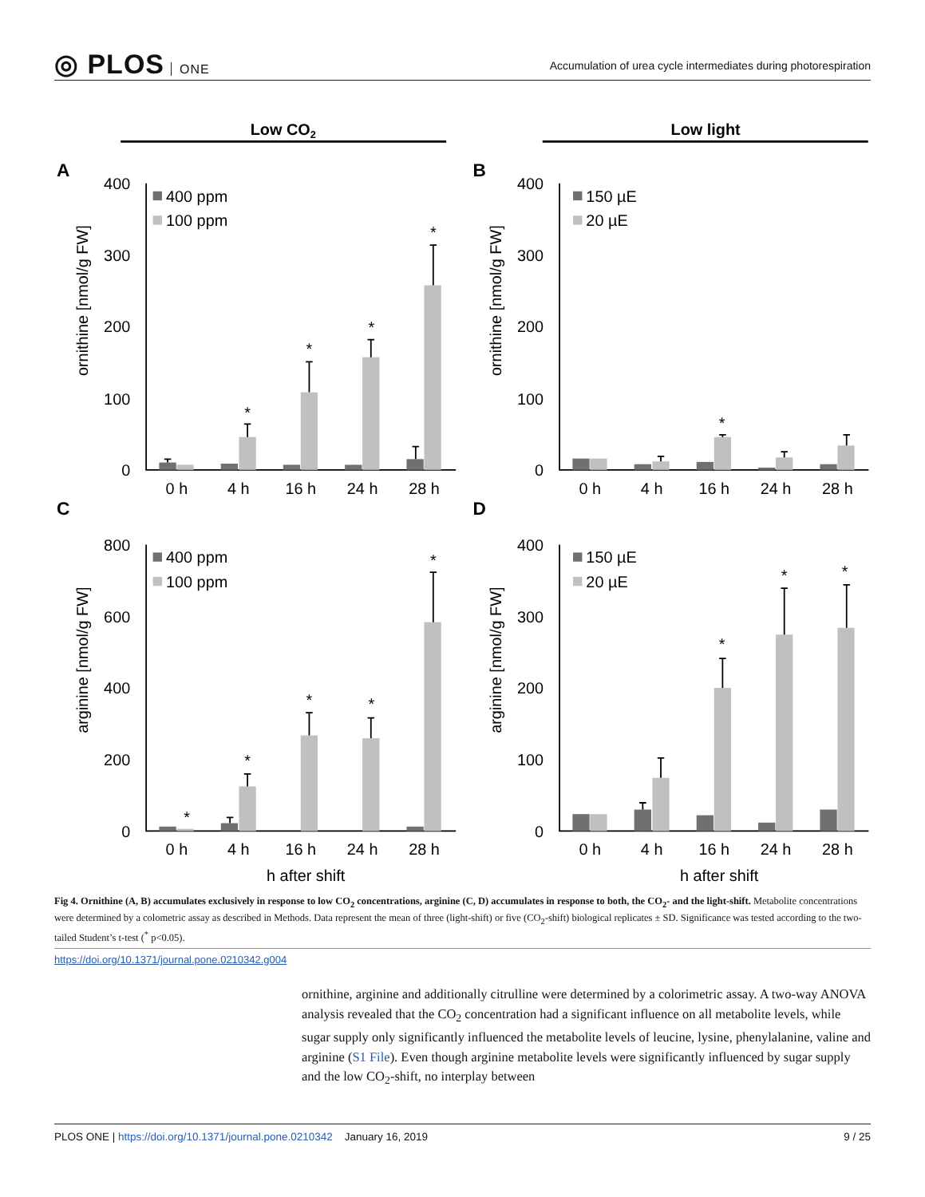◎ PLOS ONE
Accumulation of urea cycle intermediates during photorespiration
Low CO2
Low light
A
B
C
D
400
300
200
100
0
400
300
200
100
0
800
600
400
200
0
400
300
200
100
0
0 h
4 h
16 h
24 h
28 h
0 h
4 h
16 h
24 h
28 h
0 h
4 h
16 h
24 h
28 h
0 h
4 h
16 h
24 h
28 h
h after shift
h after shift
ornithine [nmol/g FW]
ornithine [nmol/g FW]
arginine [nmol/g FW]
arginine [nmol/g FW]
400 ppm
100 ppm
150 µE
20 µE
400 ppm
100 ppm
150 µE
20 µE
*
*
*
*
*
*
*
*
*
*
*
*
*
Fig 4. Ornithine (A, B) accumulates exclusively in response to low CO<sub>2</sub> concentrations, arginine (C, D) accumulates in response to both, the CO<sub>2</sub>- and the light-shift. Metabolite concentrations were determined by a colometric assay as described in Methods. Data represent the mean of three (light-shift) or five (CO<sub>2</sub>-shift) biological replicates ± SD. Significance was tested according to the two-tailed Student’s t-test (<sup>*</sup> p<0.05).
https://doi.org/10.1371/journal.pone.0210342.g004
ornithine, arginine and additionally citrulline were determined by a colorimetric assay. A two-way ANOVA analysis revealed that the CO<sub>2</sub> concentration had a significant influence on all metabolite levels, while sugar supply only significantly influenced the metabolite levels of leucine, lysine, phenylalanine, valine and arginine (S1 File). Even though arginine metabolite levels were significantly influenced by sugar supply and the low CO<sub>2</sub>-shift, no interplay between
PLOS ONE | https://doi.org/10.1371/journal.pone.0210342 January 16, 2019
9 / 25